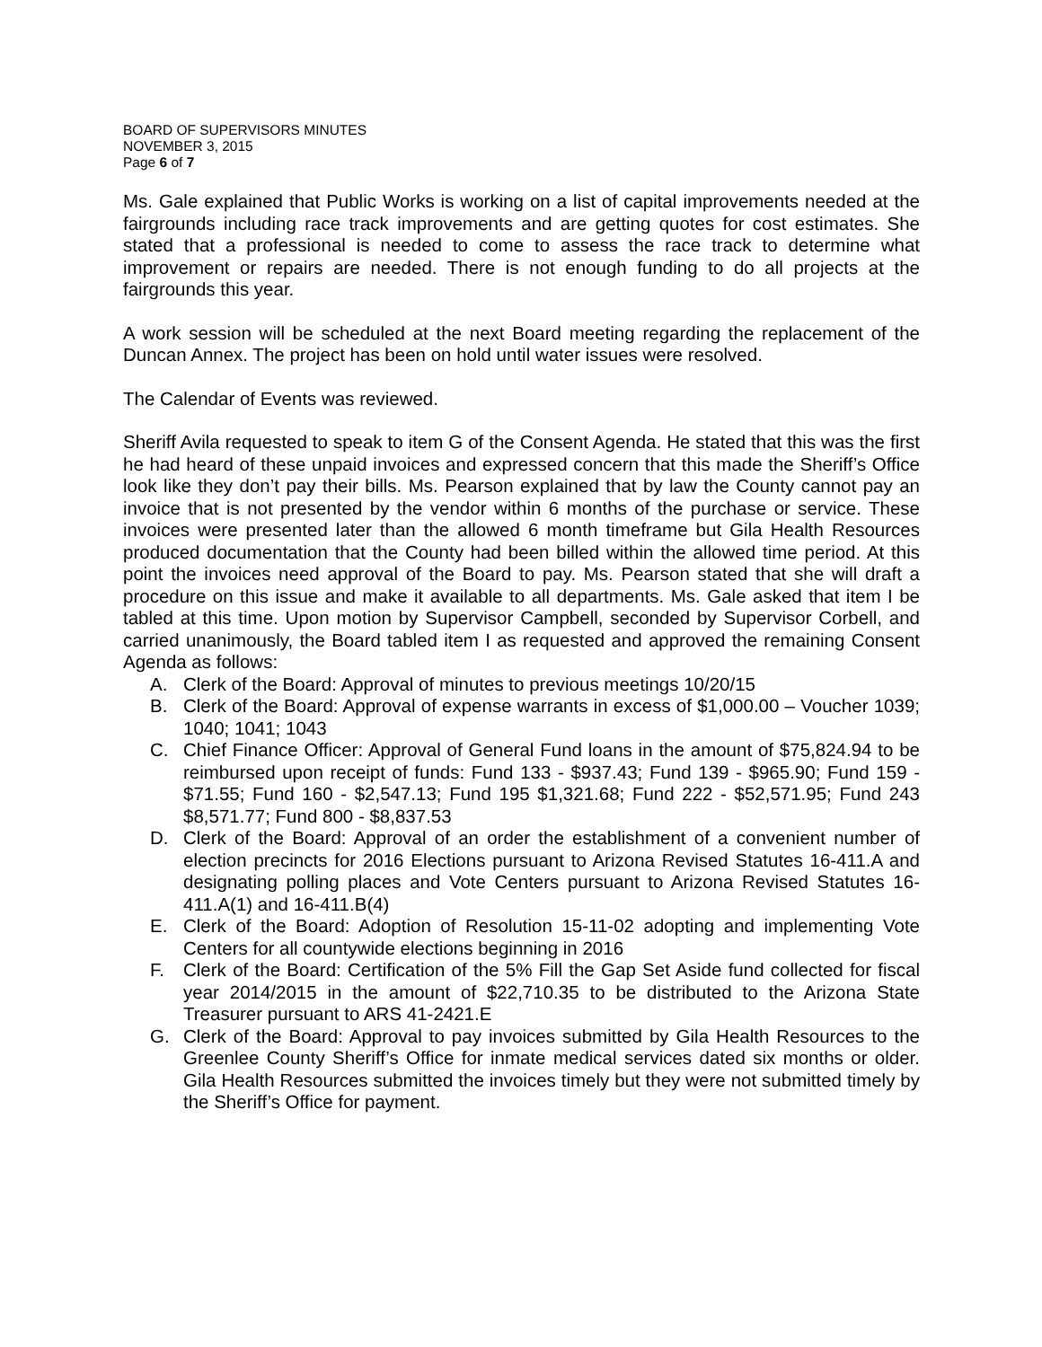BOARD OF SUPERVISORS MINUTES
NOVEMBER 3, 2015
Page 6 of 7
Ms. Gale explained that Public Works is working on a list of capital improvements needed at the fairgrounds including race track improvements and are getting quotes for cost estimates. She stated that a professional is needed to come to assess the race track to determine what improvement or repairs are needed. There is not enough funding to do all projects at the fairgrounds this year.
A work session will be scheduled at the next Board meeting regarding the replacement of the Duncan Annex. The project has been on hold until water issues were resolved.
The Calendar of Events was reviewed.
Sheriff Avila requested to speak to item G of the Consent Agenda. He stated that this was the first he had heard of these unpaid invoices and expressed concern that this made the Sheriff’s Office look like they don’t pay their bills. Ms. Pearson explained that by law the County cannot pay an invoice that is not presented by the vendor within 6 months of the purchase or service. These invoices were presented later than the allowed 6 month timeframe but Gila Health Resources produced documentation that the County had been billed within the allowed time period. At this point the invoices need approval of the Board to pay. Ms. Pearson stated that she will draft a procedure on this issue and make it available to all departments. Ms. Gale asked that item I be tabled at this time. Upon motion by Supervisor Campbell, seconded by Supervisor Corbell, and carried unanimously, the Board tabled item I as requested and approved the remaining Consent Agenda as follows:
A. Clerk of the Board: Approval of minutes to previous meetings 10/20/15
B. Clerk of the Board: Approval of expense warrants in excess of $1,000.00 – Voucher 1039; 1040; 1041; 1043
C. Chief Finance Officer: Approval of General Fund loans in the amount of $75,824.94 to be reimbursed upon receipt of funds: Fund 133 - $937.43; Fund 139 - $965.90; Fund 159 - $71.55; Fund 160 - $2,547.13; Fund 195 $1,321.68; Fund 222 - $52,571.95; Fund 243 $8,571.77; Fund 800 - $8,837.53
D. Clerk of the Board: Approval of an order the establishment of a convenient number of election precincts for 2016 Elections pursuant to Arizona Revised Statutes 16-411.A and designating polling places and Vote Centers pursuant to Arizona Revised Statutes 16-411.A(1) and 16-411.B(4)
E. Clerk of the Board: Adoption of Resolution 15-11-02 adopting and implementing Vote Centers for all countywide elections beginning in 2016
F. Clerk of the Board: Certification of the 5% Fill the Gap Set Aside fund collected for fiscal year 2014/2015 in the amount of $22,710.35 to be distributed to the Arizona State Treasurer pursuant to ARS 41-2421.E
G. Clerk of the Board: Approval to pay invoices submitted by Gila Health Resources to the Greenlee County Sheriff’s Office for inmate medical services dated six months or older. Gila Health Resources submitted the invoices timely but they were not submitted timely by the Sheriff’s Office for payment.